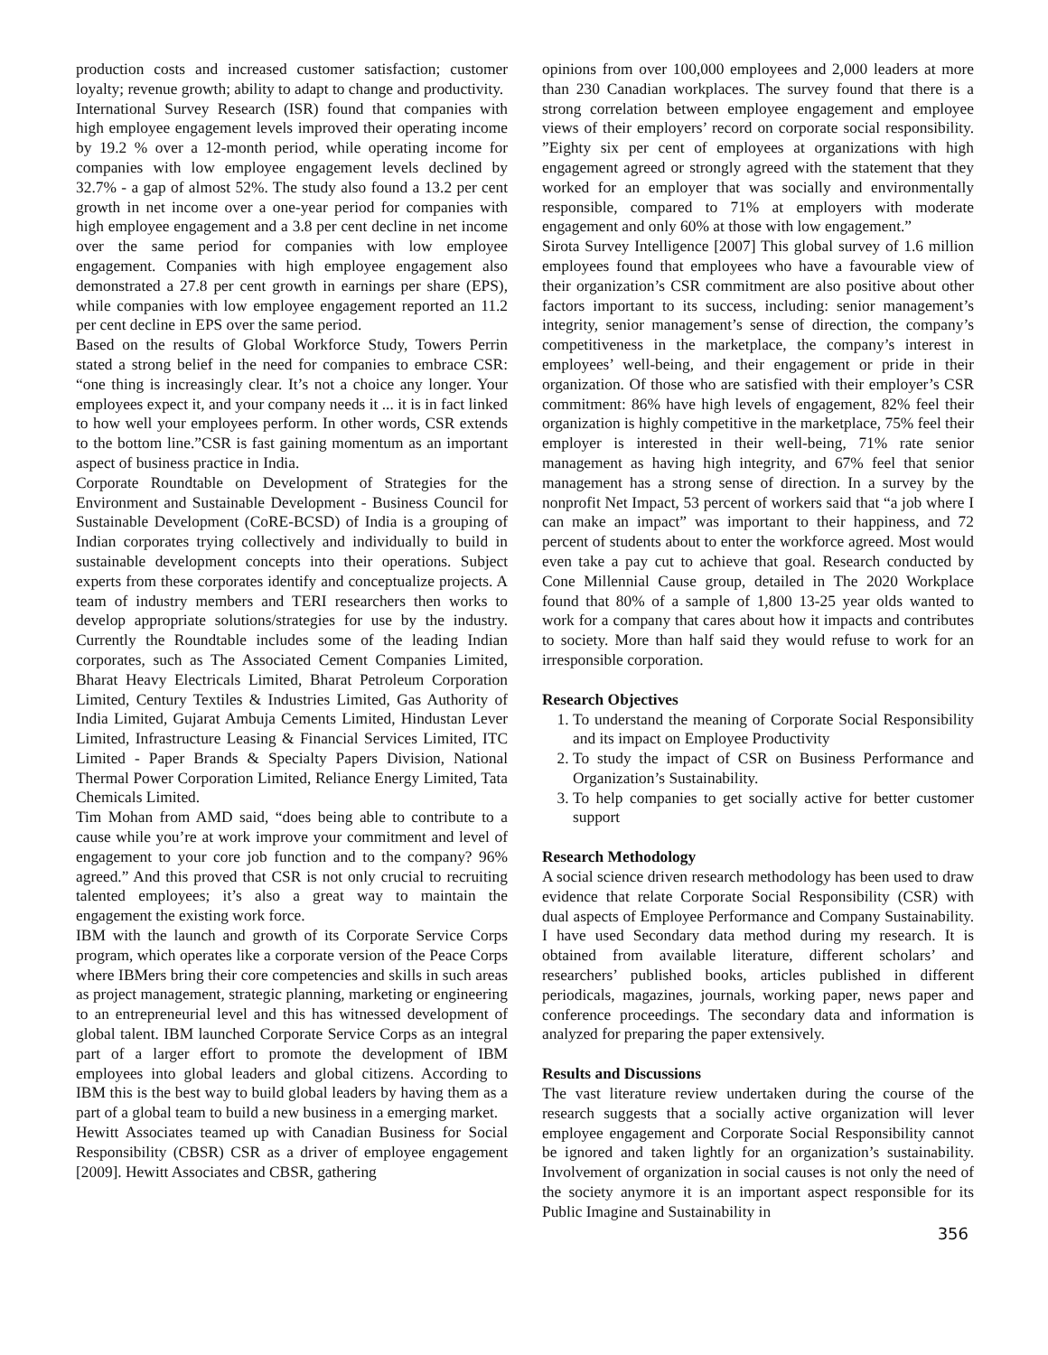production costs and increased customer satisfaction; customer loyalty; revenue growth; ability to adapt to change and productivity.
International Survey Research (ISR) found that companies with high employee engagement levels improved their operating income by 19.2 % over a 12-month period, while operating income for companies with low employee engagement levels declined by 32.7% - a gap of almost 52%. The study also found a 13.2 per cent growth in net income over a one-year period for companies with high employee engagement and a 3.8 per cent decline in net income over the same period for companies with low employee engagement. Companies with high employee engagement also demonstrated a 27.8 per cent growth in earnings per share (EPS), while companies with low employee engagement reported an 11.2 per cent decline in EPS over the same period.
Based on the results of Global Workforce Study, Towers Perrin stated a strong belief in the need for companies to embrace CSR: “one thing is increasingly clear. It’s not a choice any longer. Your employees expect it, and your company needs it ... it is in fact linked to how well your employees perform. In other words, CSR extends to the bottom line.”CSR is fast gaining momentum as an important aspect of business practice in India.
Corporate Roundtable on Development of Strategies for the Environment and Sustainable Development - Business Council for Sustainable Development (CoRE-BCSD) of India is a grouping of Indian corporates trying collectively and individually to build in sustainable development concepts into their operations. Subject experts from these corporates identify and conceptualize projects. A team of industry members and TERI researchers then works to develop appropriate solutions/strategies for use by the industry. Currently the Roundtable includes some of the leading Indian corporates, such as The Associated Cement Companies Limited, Bharat Heavy Electricals Limited, Bharat Petroleum Corporation Limited, Century Textiles & Industries Limited, Gas Authority of India Limited, Gujarat Ambuja Cements Limited, Hindustan Lever Limited, Infrastructure Leasing & Financial Services Limited, ITC Limited - Paper Brands & Specialty Papers Division, National Thermal Power Corporation Limited, Reliance Energy Limited, Tata Chemicals Limited.
Tim Mohan from AMD said, “does being able to contribute to a cause while you’re at work improve your commitment and level of engagement to your core job function and to the company? 96% agreed.” And this proved that CSR is not only crucial to recruiting talented employees; it’s also a great way to maintain the engagement the existing work force.
IBM with the launch and growth of its Corporate Service Corps program, which operates like a corporate version of the Peace Corps where IBMers bring their core competencies and skills in such areas as project management, strategic planning, marketing or engineering to an entrepreneurial level and this has witnessed development of global talent. IBM launched Corporate Service Corps as an integral part of a larger effort to promote the development of IBM employees into global leaders and global citizens. According to IBM this is the best way to build global leaders by having them as a part of a global team to build a new business in a emerging market.
Hewitt Associates teamed up with Canadian Business for Social Responsibility (CBSR) CSR as a driver of employee engagement [2009]. Hewitt Associates and CBSR, gathering
opinions from over 100,000 employees and 2,000 leaders at more than 230 Canadian workplaces. The survey found that there is a strong correlation between employee engagement and employee views of their employers’ record on corporate social responsibility. ”Eighty six per cent of employees at organizations with high engagement agreed or strongly agreed with the statement that they worked for an employer that was socially and environmentally responsible, compared to 71% at employers with moderate engagement and only 60% at those with low engagement.”
Sirota Survey Intelligence [2007] This global survey of 1.6 million employees found that employees who have a favourable view of their organization’s CSR commitment are also positive about other factors important to its success, including: senior management’s integrity, senior management’s sense of direction, the company’s competitiveness in the marketplace, the company’s interest in employees’ well-being, and their engagement or pride in their organization. Of those who are satisfied with their employer’s CSR commitment: 86% have high levels of engagement, 82% feel their organization is highly competitive in the marketplace, 75% feel their employer is interested in their well-being, 71% rate senior management as having high integrity, and 67% feel that senior management has a strong sense of direction. In a survey by the nonprofit Net Impact, 53 percent of workers said that “a job where I can make an impact” was important to their happiness, and 72 percent of students about to enter the workforce agreed. Most would even take a pay cut to achieve that goal. Research conducted by Cone Millennial Cause group, detailed in The 2020 Workplace found that 80% of a sample of 1,800 13-25 year olds wanted to work for a company that cares about how it impacts and contributes to society. More than half said they would refuse to work for an irresponsible corporation.
Research Objectives
1. To understand the meaning of Corporate Social Responsibility and its impact on Employee Productivity
2. To study the impact of CSR on Business Performance and Organization’s Sustainability.
3. To help companies to get socially active for better customer support
Research Methodology
A social science driven research methodology has been used to draw evidence that relate Corporate Social Responsibility (CSR) with dual aspects of Employee Performance and Company Sustainability. I have used Secondary data method during my research. It is obtained from available literature, different scholars’ and researchers’ published books, articles published in different periodicals, magazines, journals, working paper, news paper and conference proceedings. The secondary data and information is analyzed for preparing the paper extensively.
Results and Discussions
The vast literature review undertaken during the course of the research suggests that a socially active organization will lever employee engagement and Corporate Social Responsibility cannot be ignored and taken lightly for an organization’s sustainability. Involvement of organization in social causes is not only the need of the society anymore it is an important aspect responsible for its Public Imagine and Sustainability in
356